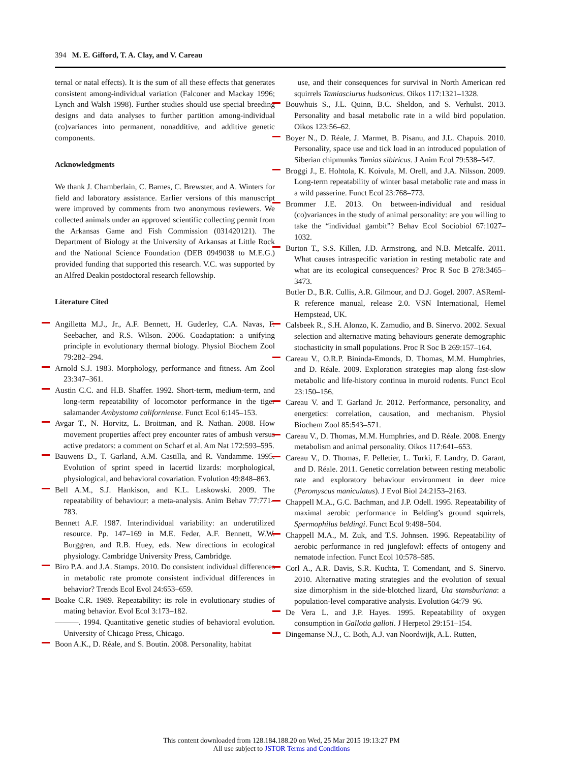394 M. E. Gifford, T. A. Clay, and V. Careau
ternal or natal effects). It is the sum of all these effects that generates consistent among-individual variation (Falconer and Mackay 1996; Lynch and Walsh 1998). Further studies should use special breeding designs and data analyses to further partition among-individual (co)variances into permanent, nonadditive, and additive genetic components.
Acknowledgments
We thank J. Chamberlain, C. Barnes, C. Brewster, and A. Winters for field and laboratory assistance. Earlier versions of this manuscript were improved by comments from two anonymous reviewers. We collected animals under an approved scientific collecting permit from the Arkansas Game and Fish Commission (031420121). The Department of Biology at the University of Arkansas at Little Rock and the National Science Foundation (DEB 0949038 to M.E.G.) provided funding that supported this research. V.C. was supported by an Alfred Deakin postdoctoral research fellowship.
Literature Cited
Angilletta M.J., Jr., A.F. Bennett, H. Guderley, C.A. Navas, F. Seebacher, and R.S. Wilson. 2006. Coadaptation: a unifying principle in evolutionary thermal biology. Physiol Biochem Zool 79:282–294.
Arnold S.J. 1983. Morphology, performance and fitness. Am Zool 23:347–361.
Austin C.C. and H.B. Shaffer. 1992. Short-term, medium-term, and long-term repeatability of locomotor performance in the tiger salamander Ambystoma californiense. Funct Ecol 6:145–153.
Avgar T., N. Horvitz, L. Broitman, and R. Nathan. 2008. How movement properties affect prey encounter rates of ambush versus active predators: a comment on Scharf et al. Am Nat 172:593–595.
Bauwens D., T. Garland, A.M. Castilla, and R. Vandamme. 1995. Evolution of sprint speed in lacertid lizards: morphological, physiological, and behavioral covariation. Evolution 49:848–863.
Bell A.M., S.J. Hankison, and K.L. Laskowski. 2009. The repeatability of behaviour: a meta-analysis. Anim Behav 77:771–783.
Bennett A.F. 1987. Interindividual variability: an underutilized resource. Pp. 147–169 in M.E. Feder, A.F. Bennett, W.W. Burggren, and R.B. Huey, eds. New directions in ecological physiology. Cambridge University Press, Cambridge.
Biro P.A. and J.A. Stamps. 2010. Do consistent individual differences in metabolic rate promote consistent individual differences in behavior? Trends Ecol Evol 24:653–659.
Boake C.R. 1989. Repeatability: its role in evolutionary studies of mating behavior. Evol Ecol 3:173–182.
———. 1994. Quantitative genetic studies of behavioral evolution. University of Chicago Press, Chicago.
Boon A.K., D. Réale, and S. Boutin. 2008. Personality, habitat
use, and their consequences for survival in North American red squirrels Tamiasciurus hudsonicus. Oikos 117:1321–1328.
Bouwhuis S., J.L. Quinn, B.C. Sheldon, and S. Verhulst. 2013. Personality and basal metabolic rate in a wild bird population. Oikos 123:56–62.
Boyer N., D. Réale, J. Marmet, B. Pisanu, and J.L. Chapuis. 2010. Personality, space use and tick load in an introduced population of Siberian chipmunks Tamias sibiricus. J Anim Ecol 79:538–547.
Broggi J., E. Hohtola, K. Koivula, M. Orell, and J.A. Nilsson. 2009. Long-term repeatability of winter basal metabolic rate and mass in a wild passerine. Funct Ecol 23:768–773.
Brommer J.E. 2013. On between-individual and residual (co)variances in the study of animal personality: are you willing to take the “individual gambit”? Behav Ecol Sociobiol 67:1027–1032.
Burton T., S.S. Killen, J.D. Armstrong, and N.B. Metcalfe. 2011. What causes intraspecific variation in resting metabolic rate and what are its ecological consequences? Proc R Soc B 278:3465–3473.
Butler D., B.R. Cullis, A.R. Gilmour, and D.J. Gogel. 2007. ASReml-R reference manual, release 2.0. VSN International, Hemel Hempstead, UK.
Calsbeek R., S.H. Alonzo, K. Zamudio, and B. Sinervo. 2002. Sexual selection and alternative mating behaviours generate demographic stochasticity in small populations. Proc R Soc B 269:157–164.
Careau V., O.R.P. Bininda-Emonds, D. Thomas, M.M. Humphries, and D. Réale. 2009. Exploration strategies map along fast-slow metabolic and life-history continua in muroid rodents. Funct Ecol 23:150–156.
Careau V. and T. Garland Jr. 2012. Performance, personality, and energetics: correlation, causation, and mechanism. Physiol Biochem Zool 85:543–571.
Careau V., D. Thomas, M.M. Humphries, and D. Réale. 2008. Energy metabolism and animal personality. Oikos 117:641–653.
Careau V., D. Thomas, F. Pelletier, L. Turki, F. Landry, D. Garant, and D. Réale. 2011. Genetic correlation between resting metabolic rate and exploratory behaviour environment in deer mice (Peromyscus maniculatus). J Evol Biol 24:2153–2163.
Chappell M.A., G.C. Bachman, and J.P. Odell. 1995. Repeatability of maximal aerobic performance in Belding’s ground squirrels, Spermophilus beldingi. Funct Ecol 9:498–504.
Chappell M.A., M. Zuk, and T.S. Johnsen. 1996. Repeatability of aerobic performance in red junglefowl: effects of ontogeny and nematode infection. Funct Ecol 10:578–585.
Corl A., A.R. Davis, S.R. Kuchta, T. Comendant, and S. Sinervo. 2010. Alternative mating strategies and the evolution of sexual size dimorphism in the side-blotched lizard, Uta stansburiana: a population-level comparative analysis. Evolution 64:79–96.
De Vera L. and J.P. Hayes. 1995. Repeatability of oxygen consumption in Gallotia galloti. J Herpetol 29:151–154.
Dingemanse N.J., C. Both, A.J. van Noordwijk, A.L. Rutten,
This content downloaded from 128.184.188.20 on Wed, 25 Mar 2015 19:13:27 PM
All use subject to JSTOR Terms and Conditions